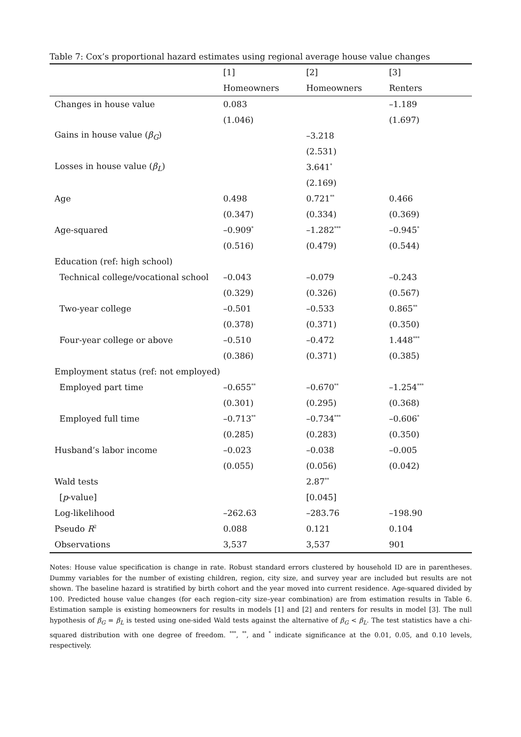Table 7: Cox’s proportional hazard estimates using regional average house value changes
| | [1] | [2] | [3] |
| | Homeowners | Homeowners | Renters |
| Changes in house value | 0.083 | | –1.189 |
| | (1.046) | | (1.697) |
| Gains in house value ( β<sub>G</sub> ) | | –3.218 | |
| | | (2.531) | |
| Losses in house value ( β<sub>L</sub> ) | | 3.641<sup>*</sup> | |
| | | (2.169) | |
| Age | 0.498 | 0.721<sup>**</sup> | 0.466 |
| | (0.347) | (0.334) | (0.369) |
| Age-squared | –0.909<sup>*</sup> | –1.282<sup>***</sup> | –0.945<sup>*</sup> |
| | (0.516) | (0.479) | (0.544) |
| Education (ref: high school) | | | |
| Technical college/vocational school | –0.043 | –0.079 | –0.243 |
| | (0.329) | (0.326) | (0.567) |
| Two-year college | –0.501 | –0.533 | 0.865<sup>**</sup> |
| | (0.378) | (0.371) | (0.350) |
| Four-year college or above | –0.510 | –0.472 | 1.448<sup>***</sup> |
| | (0.386) | (0.371) | (0.385) |
| Employment status (ref: not employed) | | | |
| Employed part time | –0.655<sup>**</sup> | –0.670<sup>**</sup> | –1.254<sup>***</sup> |
| | (0.301) | (0.295) | (0.368) |
| Employed full time | –0.713<sup>**</sup> | –0.734<sup>***</sup> | –0.606<sup>*</sup> |
| | (0.285) | (0.283) | (0.350) |
| Husband’s labor income | –0.023 | –0.038 | –0.005 |
| | (0.055) | (0.056) | (0.042) |
| Wald tests | | 2.87<sup>**</sup> | |
| [ p -value] | | [0.045] | |
| Log-likelihood | –262.63 | –283.76 | –198.90 |
| Pseudo R<sup>2</sup> | 0.088 | 0.121 | 0.104 |
| Observations | 3,537 | 3,537 | 901 |
Notes: House value specification is change in rate. Robust standard errors clustered by household ID are in parentheses. Dummy variables for the number of existing children, region, city size, and survey year are included but results are not shown. The baseline hazard is stratified by birth cohort and the year moved into current residence. Age-squared divided by 100. Predicted house value changes (for each region–city size–year combination) are from estimation results in Table 6. Estimation sample is existing homeowners for results in models [1] and [2] and renters for results in model [3]. The null hypothesis of β<sub>G</sub> = β<sub>L</sub> is tested using one-sided Wald tests against the alternative of β<sub>G</sub> < β<sub>L</sub>. The test statistics have a chi-squared distribution with one degree of freedom. <sup>***</sup>, <sup>**</sup>, and <sup>*</sup> indicate significance at the 0.01, 0.05, and 0.10 levels, respectively.